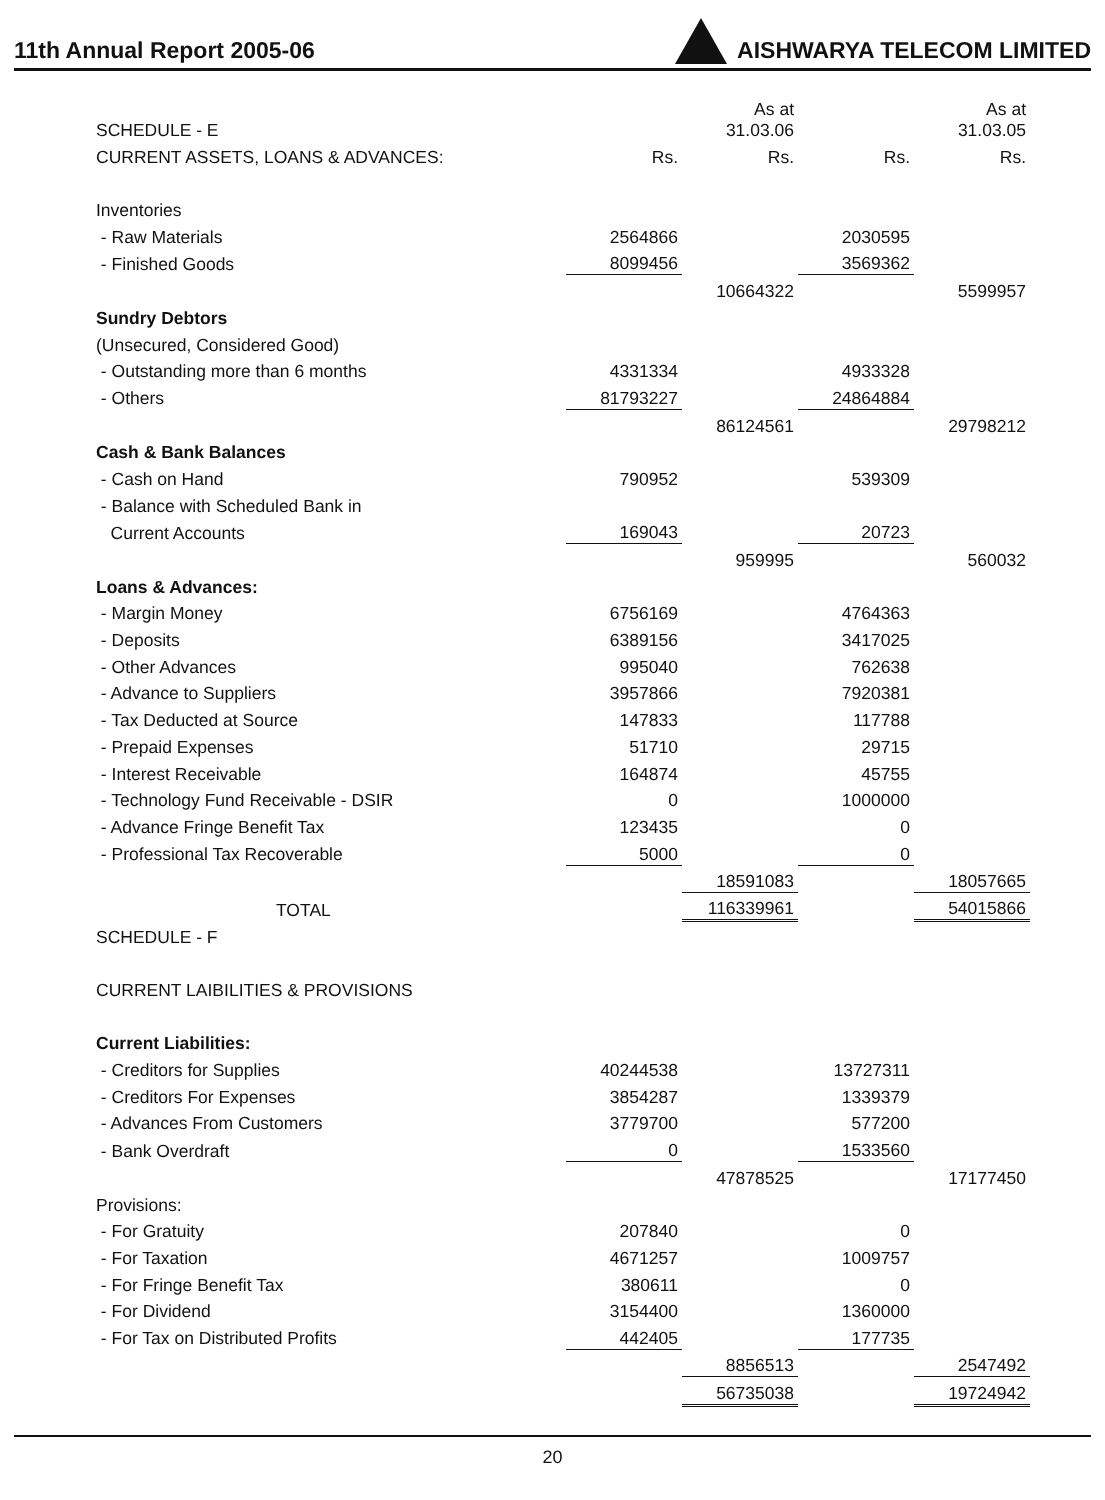11th Annual Report 2005-06
AISHWARYA TELECOM LIMITED
| SCHEDULE - E | | As at 31.03.06 | | As at 31.03.05 |
| CURRENT ASSETS, LOANS & ADVANCES: | Rs. | Rs. | Rs. | Rs. |
| Inventories | | | | |
| - Raw Materials | 2564866 | | 2030595 | |
| - Finished Goods | 8099456 | | 3569362 | |
| | | 10664322 | | 5599957 |
| Sundry Debtors | | | | |
| (Unsecured, Considered Good) | | | | |
| - Outstanding more than 6 months | 4331334 | | 4933328 | |
| - Others | 81793227 | | 24864884 | |
| | | 86124561 | | 29798212 |
| Cash & Bank Balances | | | | |
| - Cash on Hand | 790952 | | 539309 | |
| - Balance with Scheduled Bank in | | | | |
| Current Accounts | 169043 | | 20723 | |
| | | 959995 | | 560032 |
| Loans & Advances: | | | | |
| - Margin Money | 6756169 | | 4764363 | |
| - Deposits | 6389156 | | 3417025 | |
| - Other Advances | 995040 | | 762638 | |
| - Advance to Suppliers | 3957866 | | 7920381 | |
| - Tax Deducted at Source | 147833 | | 117788 | |
| - Prepaid Expenses | 51710 | | 29715 | |
| - Interest Receivable | 164874 | | 45755 | |
| - Technology Fund Receivable - DSIR | 0 | | 1000000 | |
| - Advance Fringe Benefit Tax | 123435 | | 0 | |
| - Professional Tax Recoverable | 5000 | | 0 | |
| | | 18591083 | | 18057665 |
| TOTAL | | 116339961 | | 54015866 |
| SCHEDULE - F | | | | |
| CURRENT LAIBILITIES & PROVISIONS | | | | |
| Current Liabilities: | | | | |
| - Creditors for Supplies | 40244538 | | 13727311 | |
| - Creditors For Expenses | 3854287 | | 1339379 | |
| - Advances From Customers | 3779700 | | 577200 | |
| - Bank Overdraft | 0 | | 1533560 | |
| | | 47878525 | | 17177450 |
| Provisions: | | | | |
| - For Gratuity | 207840 | | 0 | |
| - For Taxation | 4671257 | | 1009757 | |
| - For Fringe Benefit Tax | 380611 | | 0 | |
| - For Dividend | 3154400 | | 1360000 | |
| - For Tax on Distributed Profits | 442405 | | 177735 | |
| | | 8856513 | | 2547492 |
| | | 56735038 | | 19724942 |
20